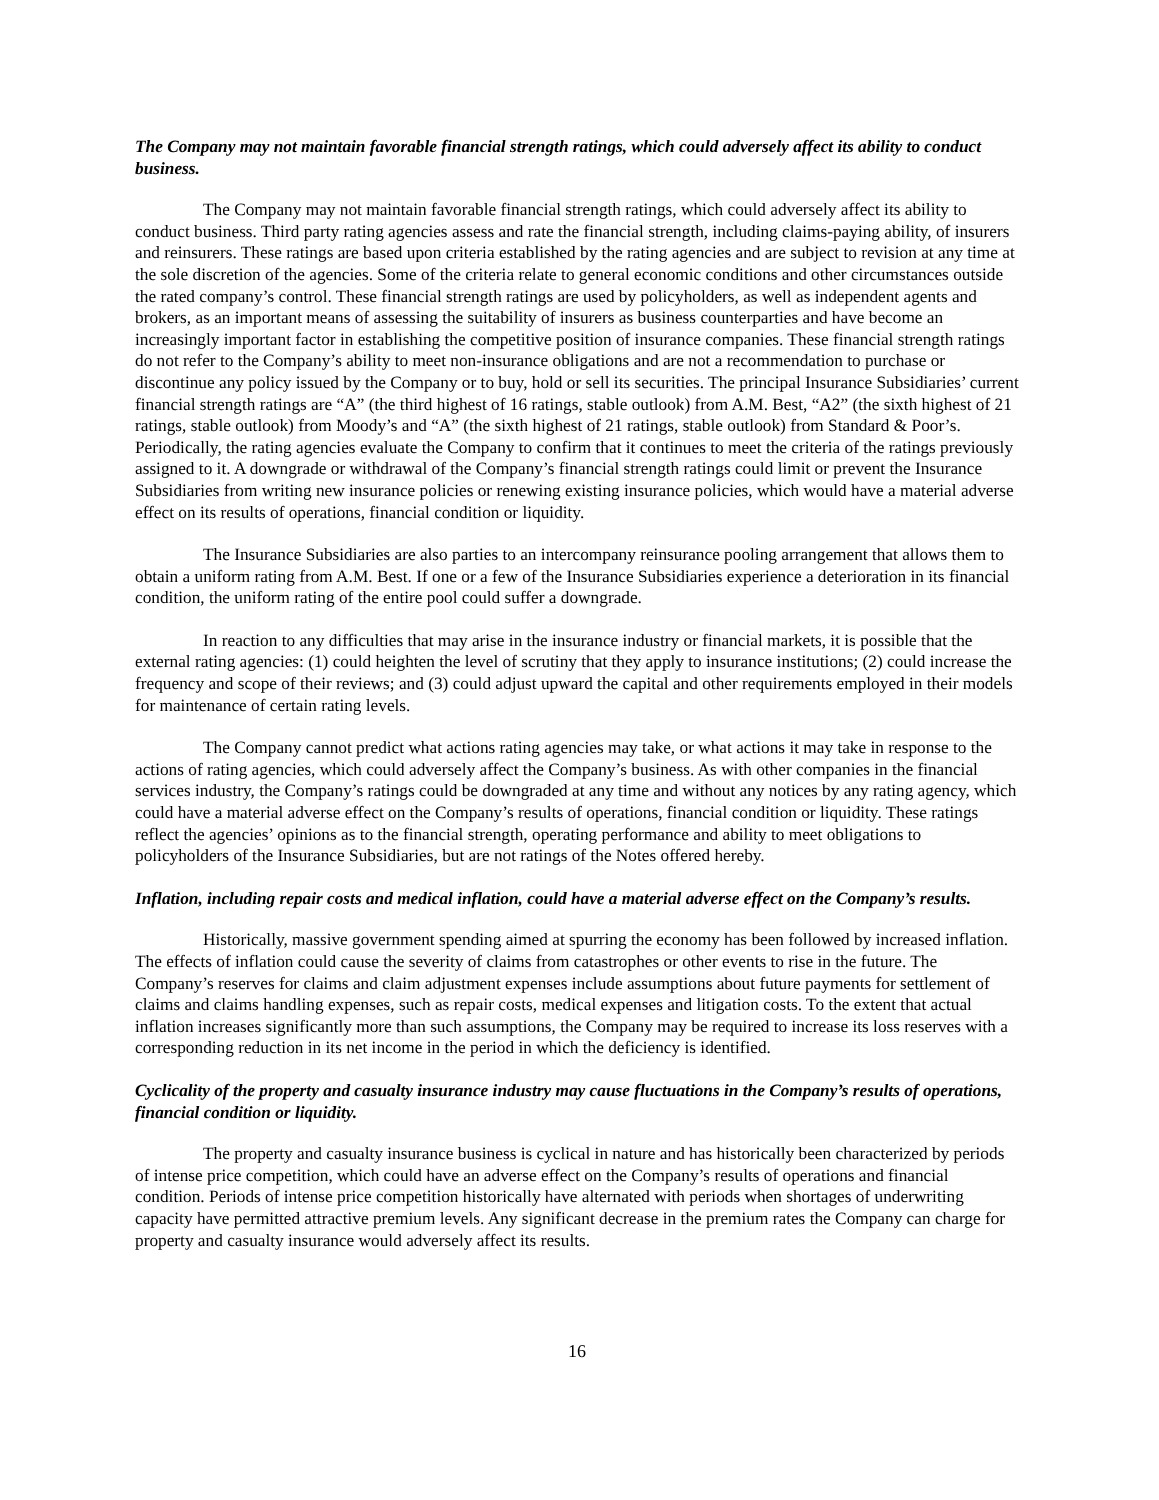The Company may not maintain favorable financial strength ratings, which could adversely affect its ability to conduct business.
The Company may not maintain favorable financial strength ratings, which could adversely affect its ability to conduct business. Third party rating agencies assess and rate the financial strength, including claims-paying ability, of insurers and reinsurers. These ratings are based upon criteria established by the rating agencies and are subject to revision at any time at the sole discretion of the agencies. Some of the criteria relate to general economic conditions and other circumstances outside the rated company’s control. These financial strength ratings are used by policyholders, as well as independent agents and brokers, as an important means of assessing the suitability of insurers as business counterparties and have become an increasingly important factor in establishing the competitive position of insurance companies. These financial strength ratings do not refer to the Company’s ability to meet non-insurance obligations and are not a recommendation to purchase or discontinue any policy issued by the Company or to buy, hold or sell its securities. The principal Insurance Subsidiaries’ current financial strength ratings are “A” (the third highest of 16 ratings, stable outlook) from A.M. Best, “A2” (the sixth highest of 21 ratings, stable outlook) from Moody’s and “A” (the sixth highest of 21 ratings, stable outlook) from Standard & Poor’s. Periodically, the rating agencies evaluate the Company to confirm that it continues to meet the criteria of the ratings previously assigned to it. A downgrade or withdrawal of the Company’s financial strength ratings could limit or prevent the Insurance Subsidiaries from writing new insurance policies or renewing existing insurance policies, which would have a material adverse effect on its results of operations, financial condition or liquidity.
The Insurance Subsidiaries are also parties to an intercompany reinsurance pooling arrangement that allows them to obtain a uniform rating from A.M. Best. If one or a few of the Insurance Subsidiaries experience a deterioration in its financial condition, the uniform rating of the entire pool could suffer a downgrade.
In reaction to any difficulties that may arise in the insurance industry or financial markets, it is possible that the external rating agencies: (1) could heighten the level of scrutiny that they apply to insurance institutions; (2) could increase the frequency and scope of their reviews; and (3) could adjust upward the capital and other requirements employed in their models for maintenance of certain rating levels.
The Company cannot predict what actions rating agencies may take, or what actions it may take in response to the actions of rating agencies, which could adversely affect the Company’s business. As with other companies in the financial services industry, the Company’s ratings could be downgraded at any time and without any notices by any rating agency, which could have a material adverse effect on the Company’s results of operations, financial condition or liquidity. These ratings reflect the agencies’ opinions as to the financial strength, operating performance and ability to meet obligations to policyholders of the Insurance Subsidiaries, but are not ratings of the Notes offered hereby.
Inflation, including repair costs and medical inflation, could have a material adverse effect on the Company’s results.
Historically, massive government spending aimed at spurring the economy has been followed by increased inflation. The effects of inflation could cause the severity of claims from catastrophes or other events to rise in the future. The Company’s reserves for claims and claim adjustment expenses include assumptions about future payments for settlement of claims and claims handling expenses, such as repair costs, medical expenses and litigation costs. To the extent that actual inflation increases significantly more than such assumptions, the Company may be required to increase its loss reserves with a corresponding reduction in its net income in the period in which the deficiency is identified.
Cyclicality of the property and casualty insurance industry may cause fluctuations in the Company’s results of operations, financial condition or liquidity.
The property and casualty insurance business is cyclical in nature and has historically been characterized by periods of intense price competition, which could have an adverse effect on the Company’s results of operations and financial condition. Periods of intense price competition historically have alternated with periods when shortages of underwriting capacity have permitted attractive premium levels. Any significant decrease in the premium rates the Company can charge for property and casualty insurance would adversely affect its results.
16